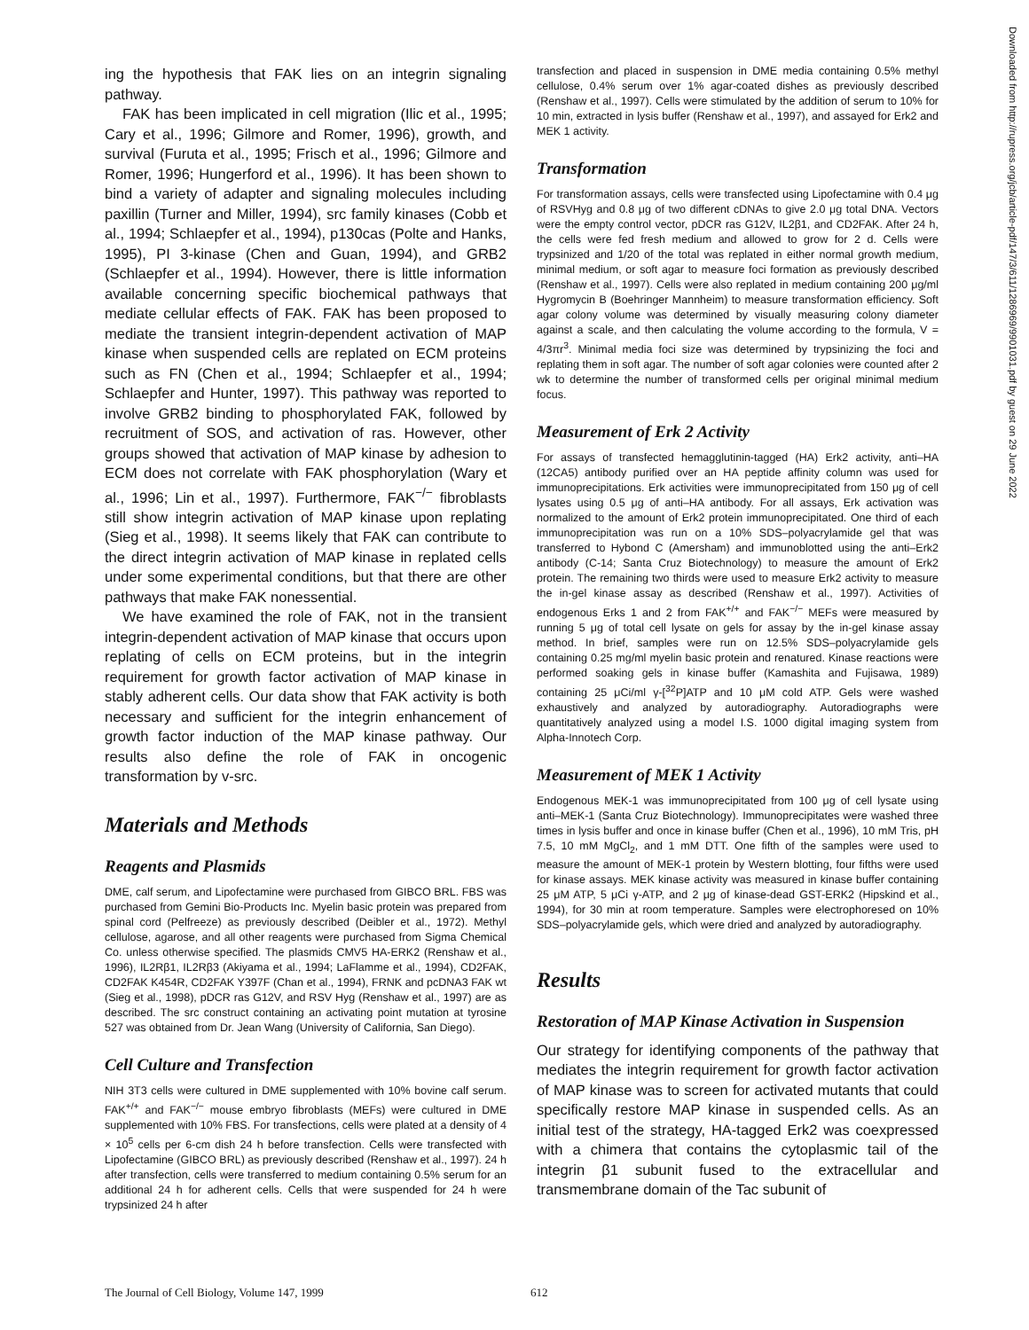ing the hypothesis that FAK lies on an integrin signaling pathway.
FAK has been implicated in cell migration (Ilic et al., 1995; Cary et al., 1996; Gilmore and Romer, 1996), growth, and survival (Furuta et al., 1995; Frisch et al., 1996; Gilmore and Romer, 1996; Hungerford et al., 1996). It has been shown to bind a variety of adapter and signaling molecules including paxillin (Turner and Miller, 1994), src family kinases (Cobb et al., 1994; Schlaepfer et al., 1994), p130cas (Polte and Hanks, 1995), PI 3-kinase (Chen and Guan, 1994), and GRB2 (Schlaepfer et al., 1994). However, there is little information available concerning specific biochemical pathways that mediate cellular effects of FAK. FAK has been proposed to mediate the transient integrin-dependent activation of MAP kinase when suspended cells are replated on ECM proteins such as FN (Chen et al., 1994; Schlaepfer et al., 1994; Schlaepfer and Hunter, 1997). This pathway was reported to involve GRB2 binding to phosphorylated FAK, followed by recruitment of SOS, and activation of ras. However, other groups showed that activation of MAP kinase by adhesion to ECM does not correlate with FAK phosphorylation (Wary et al., 1996; Lin et al., 1997). Furthermore, FAK<sup>−/−</sup> fibroblasts still show integrin activation of MAP kinase upon replating (Sieg et al., 1998). It seems likely that FAK can contribute to the direct integrin activation of MAP kinase in replated cells under some experimental conditions, but that there are other pathways that make FAK nonessential.
We have examined the role of FAK, not in the transient integrin-dependent activation of MAP kinase that occurs upon replating of cells on ECM proteins, but in the integrin requirement for growth factor activation of MAP kinase in stably adherent cells. Our data show that FAK activity is both necessary and sufficient for the integrin enhancement of growth factor induction of the MAP kinase pathway. Our results also define the role of FAK in oncogenic transformation by v-src.
Materials and Methods
Reagents and Plasmids
DME, calf serum, and Lipofectamine were purchased from GIBCO BRL. FBS was purchased from Gemini Bio-Products Inc. Myelin basic protein was prepared from spinal cord (Pelfreeze) as previously described (Deibler et al., 1972). Methyl cellulose, agarose, and all other reagents were purchased from Sigma Chemical Co. unless otherwise specified. The plasmids CMV5 HA-ERK2 (Renshaw et al., 1996), IL2Rβ1, IL2Rβ3 (Akiyama et al., 1994; LaFlamme et al., 1994), CD2FAK, CD2FAK K454R, CD2FAK Y397F (Chan et al., 1994), FRNK and pcDNA3 FAK wt (Sieg et al., 1998), pDCR ras G12V, and RSV Hyg (Renshaw et al., 1997) are as described. The src construct containing an activating point mutation at tyrosine 527 was obtained from Dr. Jean Wang (University of California, San Diego).
Cell Culture and Transfection
NIH 3T3 cells were cultured in DME supplemented with 10% bovine calf serum. FAK<sup>+/+</sup> and FAK<sup>−/−</sup> mouse embryo fibroblasts (MEFs) were cultured in DME supplemented with 10% FBS. For transfections, cells were plated at a density of 4 × 10<sup>5</sup> cells per 6-cm dish 24 h before transfection. Cells were transfected with Lipofectamine (GIBCO BRL) as previously described (Renshaw et al., 1997). 24 h after transfection, cells were transferred to medium containing 0.5% serum for an additional 24 h for adherent cells. Cells that were suspended for 24 h were trypsinized 24 h after
transfection and placed in suspension in DME media containing 0.5% methyl cellulose, 0.4% serum over 1% agar-coated dishes as previously described (Renshaw et al., 1997). Cells were stimulated by the addition of serum to 10% for 10 min, extracted in lysis buffer (Renshaw et al., 1997), and assayed for Erk2 and MEK 1 activity.
Transformation
For transformation assays, cells were transfected using Lipofectamine with 0.4 μg of RSVHyg and 0.8 μg of two different cDNAs to give 2.0 μg total DNA. Vectors were the empty control vector, pDCR ras G12V, IL2β1, and CD2FAK. After 24 h, the cells were fed fresh medium and allowed to grow for 2 d. Cells were trypsinized and 1/20 of the total was replated in either normal growth medium, minimal medium, or soft agar to measure foci formation as previously described (Renshaw et al., 1997). Cells were also replated in medium containing 200 μg/ml Hygromycin B (Boehringer Mannheim) to measure transformation efficiency. Soft agar colony volume was determined by visually measuring colony diameter against a scale, and then calculating the volume according to the formula, V = 4/3πr<sup>3</sup>. Minimal media foci size was determined by trypsinizing the foci and replating them in soft agar. The number of soft agar colonies were counted after 2 wk to determine the number of transformed cells per original minimal medium focus.
Measurement of Erk 2 Activity
For assays of transfected hemagglutinin-tagged (HA) Erk2 activity, anti–HA (12CA5) antibody purified over an HA peptide affinity column was used for immunoprecipitations. Erk activities were immunoprecipitated from 150 μg of cell lysates using 0.5 μg of anti–HA antibody. For all assays, Erk activation was normalized to the amount of Erk2 protein immunoprecipitated. One third of each immunoprecipitation was run on a 10% SDS–polyacrylamide gel that was transferred to Hybond C (Amersham) and immunoblotted using the anti–Erk2 antibody (C-14; Santa Cruz Biotechnology) to measure the amount of Erk2 protein. The remaining two thirds were used to measure Erk2 activity to measure the in-gel kinase assay as described (Renshaw et al., 1997). Activities of endogenous Erks 1 and 2 from FAK<sup>+/+</sup> and FAK<sup>−/−</sup> MEFs were measured by running 5 μg of total cell lysate on gels for assay by the in-gel kinase assay method. In brief, samples were run on 12.5% SDS–polyacrylamide gels containing 0.25 mg/ml myelin basic protein and renatured. Kinase reactions were performed soaking gels in kinase buffer (Kamashita and Fujisawa, 1989) containing 25 μCi/ml γ-[<sup>32</sup>P]ATP and 10 μM cold ATP. Gels were washed exhaustively and analyzed by autoradiography. Autoradiographs were quantitatively analyzed using a model I.S. 1000 digital imaging system from Alpha-Innotech Corp.
Measurement of MEK 1 Activity
Endogenous MEK-1 was immunoprecipitated from 100 μg of cell lysate using anti–MEK-1 (Santa Cruz Biotechnology). Immunoprecipitates were washed three times in lysis buffer and once in kinase buffer (Chen et al., 1996), 10 mM Tris, pH 7.5, 10 mM MgCl<sub>2</sub>, and 1 mM DTT. One fifth of the samples were used to measure the amount of MEK-1 protein by Western blotting, four fifths were used for kinase assays. MEK kinase activity was measured in kinase buffer containing 25 μM ATP, 5 μCi γ-ATP, and 2 μg of kinase-dead GST-ERK2 (Hipskind et al., 1994), for 30 min at room temperature. Samples were electrophoresed on 10% SDS–polyacrylamide gels, which were dried and analyzed by autoradiography.
Results
Restoration of MAP Kinase Activation in Suspension
Our strategy for identifying components of the pathway that mediates the integrin requirement for growth factor activation of MAP kinase was to screen for activated mutants that could specifically restore MAP kinase in suspended cells. As an initial test of the strategy, HA-tagged Erk2 was coexpressed with a chimera that contains the cytoplasmic tail of the integrin β1 subunit fused to the extracellular and transmembrane domain of the Tac subunit of
The Journal of Cell Biology, Volume 147, 1999 612
Downloaded from http://rupress.org/jcb/article-pdf/147/3/611/1286969/9901031.pdf by guest on 29 June 2022